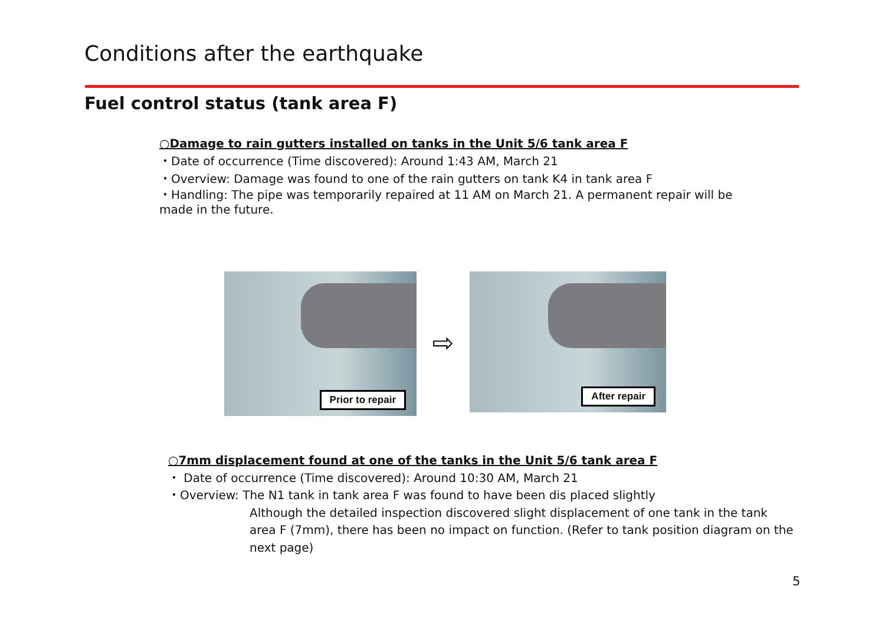Conditions after the earthquake
Fuel control status (tank area F)
○Damage to rain gutters installed on tanks in the Unit 5/6 tank area F
・Date of occurrence (Time discovered): Around 1:43 AM, March 21
・Overview: Damage was found to one of the rain gutters on tank K4 in tank area F
・Handling: The pipe was temporarily repaired at 11 AM on March 21. A permanent repair will be made in the future.
Prior to repair
⇨
After repair
○7mm displacement found at one of the tanks in the Unit 5/6 tank area F
・ Date of occurrence (Time discovered): Around 10:30 AM, March 21
・Overview: The N1 tank in tank area F was found to have been dis placed slightly
Although the detailed inspection discovered slight displacement of one tank in the tank area F (7mm), there has been no impact on function. (Refer to tank position diagram on the next page)
5